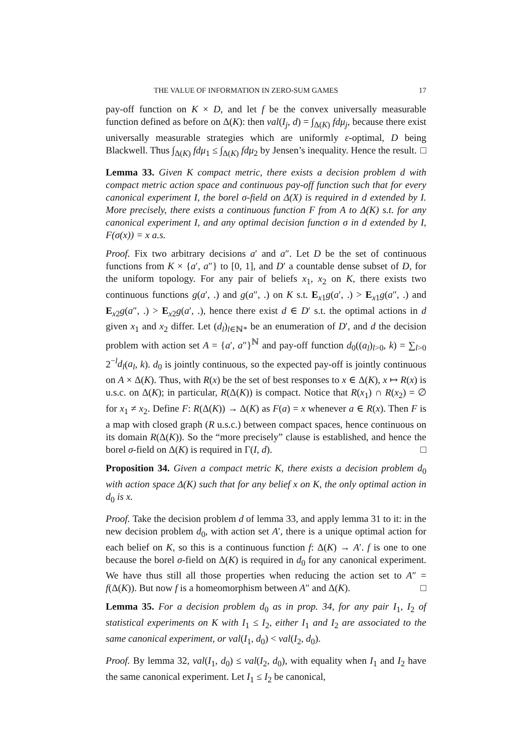THE VALUE OF INFORMATION IN ZERO-SUM GAMES 17
pay-off function on K × D, and let f be the convex universally measurable function defined as before on Δ(K): then val(I<sub>j</sub>, d) = ∫<sub>Δ(K)</sub> fdμ<sub>j</sub>, because there exist universally measurable strategies which are uniformly ε-optimal, D being Blackwell. Thus ∫<sub>Δ(K)</sub> fdμ<sub>1</sub> ≤ ∫<sub>Δ(K)</sub> fdμ<sub>2</sub> by Jensen’s inequality. Hence the result. □
Lemma 33. Given K compact metric, there exists a decision problem d with compact metric action space and continuous pay-off function such that for every canonical experiment I, the borel σ-field on Δ(X) is required in d extended by I. More precisely, there exists a continuous function F from A to Δ(K) s.t. for any canonical experiment I, and any optimal decision function σ in d extended by I, F(σ(x)) = x a.s.
Proof. Fix two arbitrary decisions a′ and a″. Let D be the set of continuous functions from K × {a′, a″} to [0, 1], and D′ a countable dense subset of D, for the uniform topology. For any pair of beliefs x<sub>1</sub>, x<sub>2</sub> on K, there exists two continuous functions g(a′, .) and g(a″, .) on K s.t. E<sub>x1</sub>g(a′, .) > E<sub>x1</sub>g(a″, .) and E<sub>x2</sub>g(a″, .) > E<sub>x2</sub>g(a′, .), hence there exist d ∈ D′ s.t. the optimal actions in d given x<sub>1</sub> and x<sub>2</sub> differ. Let (d<sub>l</sub>)<sub>l∈ℕ*</sub> be an enumeration of D′, and d the decision problem with action set A = {a′, a″}<sup>ℕ</sup> and pay-off function d<sub>0</sub>((a<sub>l</sub>)<sub>l>0</sub>, k) = ∑<sub>l>0</sub> 2<sup>−l</sup>d<sub>l</sub>(a<sub>l</sub>, k). d<sub>0</sub> is jointly continuous, so the expected pay-off is jointly continuous on A × Δ(K). Thus, with R(x) be the set of best responses to x ∈ Δ(K), x ↦ R(x) is u.s.c. on Δ(K); in particular, R(Δ(K)) is compact. Notice that R(x<sub>1</sub>) ∩ R(x<sub>2</sub>) = ∅ for x<sub>1</sub> ≠ x<sub>2</sub>. Define F: R(Δ(K)) → Δ(K) as F(a) = x whenever a ∈ R(x). Then F is a map with closed graph (R u.s.c.) between compact spaces, hence continuous on its domain R(Δ(K)). So the “more precisely” clause is established, and hence the borel σ-field on Δ(K) is required in Γ(I, d). □
Proposition 34. Given a compact metric K, there exists a decision problem d<sub>0</sub> with action space Δ(K) such that for any belief x on K, the only optimal action in d<sub>0</sub> is x.
Proof. Take the decision problem d of lemma 33, and apply lemma 31 to it: in the new decision problem d<sub>0</sub>, with action set A′, there is a unique optimal action for each belief on K, so this is a continuous function f: Δ(K) → A′. f is one to one because the borel σ-field on Δ(K) is required in d<sub>0</sub> for any canonical experiment. We have thus still all those properties when reducing the action set to A″ = f(Δ(K)). But now f is a homeomorphism between A″ and Δ(K). □
Lemma 35. For a decision problem d<sub>0</sub> as in prop. 34, for any pair I<sub>1</sub>, I<sub>2</sub> of statistical experiments on K with I<sub>1</sub> ≤ I<sub>2</sub>, either I<sub>1</sub> and I<sub>2</sub> are associated to the same canonical experiment, or val(I<sub>1</sub>, d<sub>0</sub>) < val(I<sub>2</sub>, d<sub>0</sub>).
Proof. By lemma 32, val(I<sub>1</sub>, d<sub>0</sub>) ≤ val(I<sub>2</sub>, d<sub>0</sub>), with equality when I<sub>1</sub> and I<sub>2</sub> have the same canonical experiment. Let I<sub>1</sub> ≤ I<sub>2</sub> be canonical,